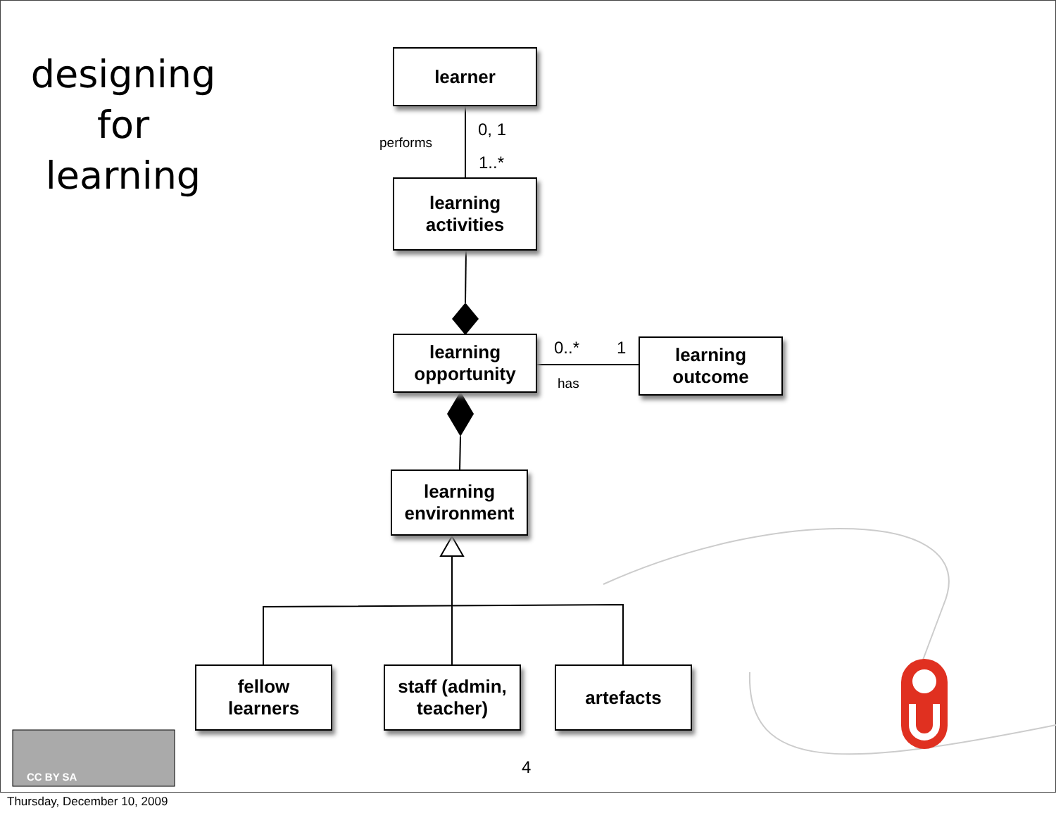designing
for
learning
learner
learning
activities
learning
opportunity
learning
outcome
learning
environment
fellow
learners
staff (admin,
teacher)
artefacts
performs
0, 1
1..*
0..* 1
has
CC BY SA 4
Thursday, December 10, 2009